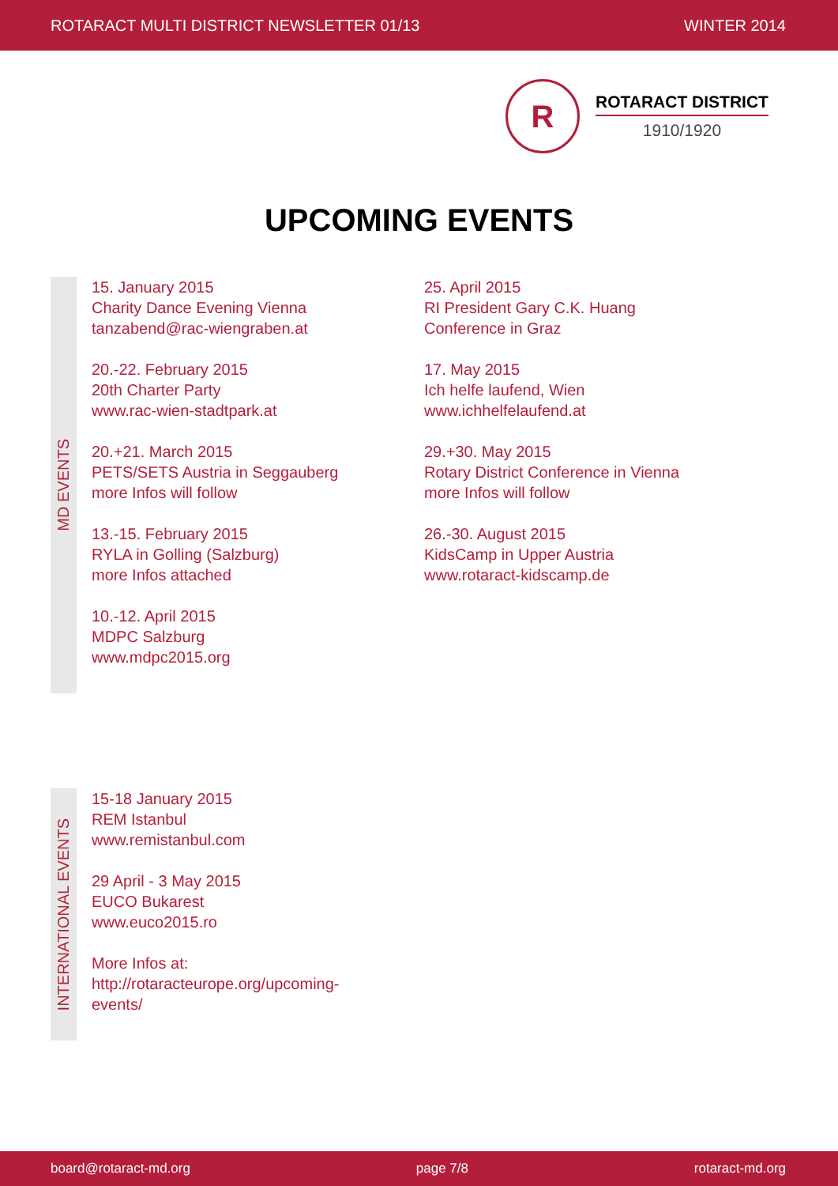ROTARACT MULTI DISTRICT NEWSLETTER 01/13 WINTER 2014
R
ROTARACT DISTRICT
1910/1920
UPCOMING EVENTS
MD EVENTS
15. January 2015
Charity Dance Evening Vienna
tanzabend@rac-wiengraben.at
20.-22. February 2015
20th Charter Party
www.rac-wien-stadtpark.at
20.+21. March 2015
PETS/SETS Austria in Seggauberg
more Infos will follow
13.-15. February 2015
RYLA in Golling (Salzburg)
more Infos attached
10.-12. April 2015
MDPC Salzburg
www.mdpc2015.org
25. April 2015
RI President Gary C.K. Huang
Conference in Graz
17. May 2015
Ich helfe laufend, Wien
www.ichhelfelaufend.at
29.+30. May 2015
Rotary District Conference in Vienna
more Infos will follow
26.-30. August 2015
KidsCamp in Upper Austria
www.rotaract-kidscamp.de
INTERNATIONAL EVENTS
15-18 January 2015
REM Istanbul
www.remistanbul.com
29 April - 3 May 2015
EUCO Bukarest
www.euco2015.ro
More Infos at:
http://rotaracteurope.org/upcoming-events/
board@rotaract-md.org page 7/8 rotaract-md.org